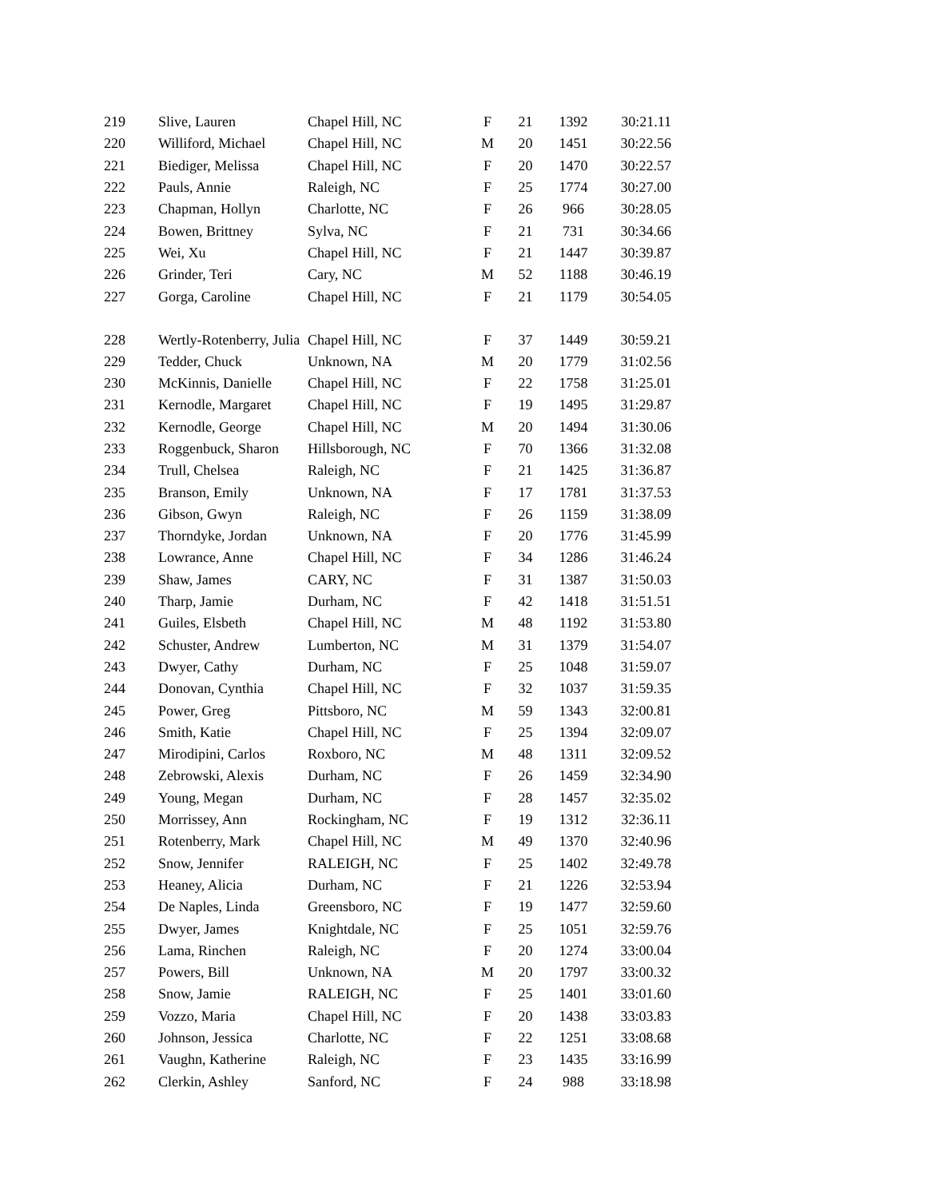| 219 | Slive, Lauren | Chapel Hill, NC | F | 21 | 1392 | 30:21.11 |
| 220 | Williford, Michael | Chapel Hill, NC | M | 20 | 1451 | 30:22.56 |
| 221 | Biediger, Melissa | Chapel Hill, NC | F | 20 | 1470 | 30:22.57 |
| 222 | Pauls, Annie | Raleigh, NC | F | 25 | 1774 | 30:27.00 |
| 223 | Chapman, Hollyn | Charlotte, NC | F | 26 | 966 | 30:28.05 |
| 224 | Bowen, Brittney | Sylva, NC | F | 21 | 731 | 30:34.66 |
| 225 | Wei, Xu | Chapel Hill, NC | F | 21 | 1447 | 30:39.87 |
| 226 | Grinder, Teri | Cary, NC | M | 52 | 1188 | 30:46.19 |
| 227 | Gorga, Caroline | Chapel Hill, NC | F | 21 | 1179 | 30:54.05 |
| 228 | Wertly-Rotenberry, Julia | Chapel Hill, NC | F | 37 | 1449 | 30:59.21 |
| 229 | Tedder, Chuck | Unknown, NA | M | 20 | 1779 | 31:02.56 |
| 230 | McKinnis, Danielle | Chapel Hill, NC | F | 22 | 1758 | 31:25.01 |
| 231 | Kernodle, Margaret | Chapel Hill, NC | F | 19 | 1495 | 31:29.87 |
| 232 | Kernodle, George | Chapel Hill, NC | M | 20 | 1494 | 31:30.06 |
| 233 | Roggenbuck, Sharon | Hillsborough, NC | F | 70 | 1366 | 31:32.08 |
| 234 | Trull, Chelsea | Raleigh, NC | F | 21 | 1425 | 31:36.87 |
| 235 | Branson, Emily | Unknown, NA | F | 17 | 1781 | 31:37.53 |
| 236 | Gibson, Gwyn | Raleigh, NC | F | 26 | 1159 | 31:38.09 |
| 237 | Thorndyke, Jordan | Unknown, NA | F | 20 | 1776 | 31:45.99 |
| 238 | Lowrance, Anne | Chapel Hill, NC | F | 34 | 1286 | 31:46.24 |
| 239 | Shaw, James | CARY, NC | F | 31 | 1387 | 31:50.03 |
| 240 | Tharp, Jamie | Durham, NC | F | 42 | 1418 | 31:51.51 |
| 241 | Guiles, Elsbeth | Chapel Hill, NC | M | 48 | 1192 | 31:53.80 |
| 242 | Schuster, Andrew | Lumberton, NC | M | 31 | 1379 | 31:54.07 |
| 243 | Dwyer, Cathy | Durham, NC | F | 25 | 1048 | 31:59.07 |
| 244 | Donovan, Cynthia | Chapel Hill, NC | F | 32 | 1037 | 31:59.35 |
| 245 | Power, Greg | Pittsboro, NC | M | 59 | 1343 | 32:00.81 |
| 246 | Smith, Katie | Chapel Hill, NC | F | 25 | 1394 | 32:09.07 |
| 247 | Mirodipini, Carlos | Roxboro, NC | M | 48 | 1311 | 32:09.52 |
| 248 | Zebrowski, Alexis | Durham, NC | F | 26 | 1459 | 32:34.90 |
| 249 | Young, Megan | Durham, NC | F | 28 | 1457 | 32:35.02 |
| 250 | Morrissey, Ann | Rockingham, NC | F | 19 | 1312 | 32:36.11 |
| 251 | Rotenberry, Mark | Chapel Hill, NC | M | 49 | 1370 | 32:40.96 |
| 252 | Snow, Jennifer | RALEIGH, NC | F | 25 | 1402 | 32:49.78 |
| 253 | Heaney, Alicia | Durham, NC | F | 21 | 1226 | 32:53.94 |
| 254 | De Naples, Linda | Greensboro, NC | F | 19 | 1477 | 32:59.60 |
| 255 | Dwyer, James | Knightdale, NC | F | 25 | 1051 | 32:59.76 |
| 256 | Lama, Rinchen | Raleigh, NC | F | 20 | 1274 | 33:00.04 |
| 257 | Powers, Bill | Unknown, NA | M | 20 | 1797 | 33:00.32 |
| 258 | Snow, Jamie | RALEIGH, NC | F | 25 | 1401 | 33:01.60 |
| 259 | Vozzo, Maria | Chapel Hill, NC | F | 20 | 1438 | 33:03.83 |
| 260 | Johnson, Jessica | Charlotte, NC | F | 22 | 1251 | 33:08.68 |
| 261 | Vaughn, Katherine | Raleigh, NC | F | 23 | 1435 | 33:16.99 |
| 262 | Clerkin, Ashley | Sanford, NC | F | 24 | 988 | 33:18.98 |